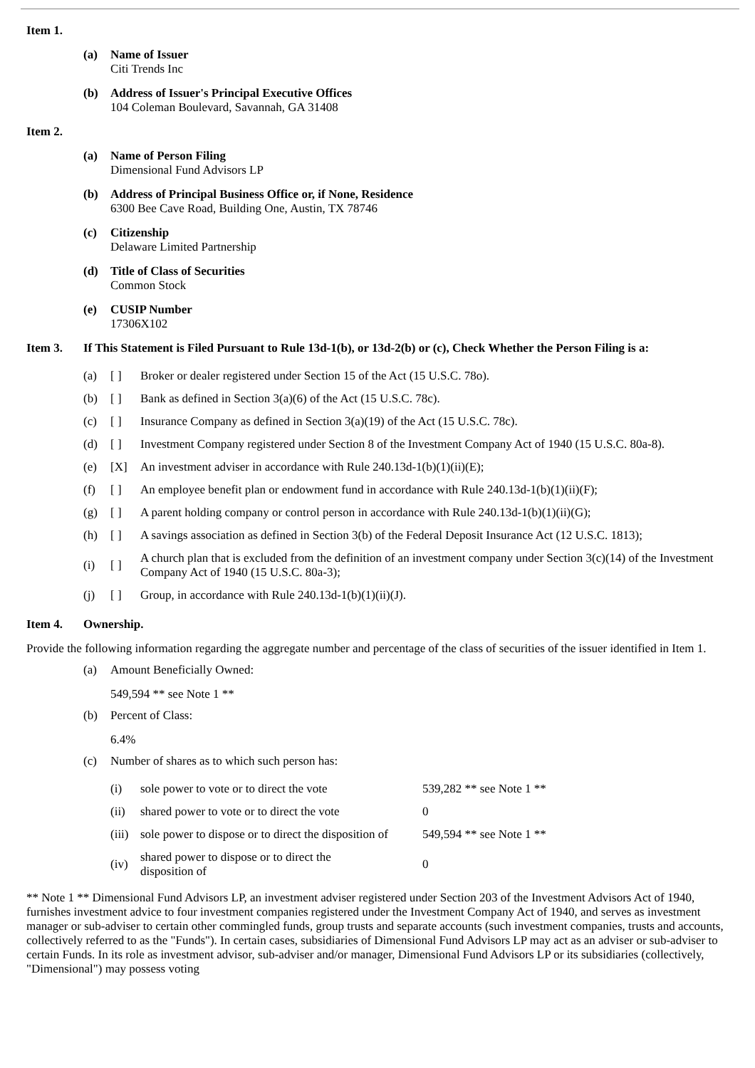Item 1.
(a) Name of Issuer
Citi Trends Inc
(b) Address of Issuer's Principal Executive Offices
104 Coleman Boulevard, Savannah, GA 31408
Item 2.
(a) Name of Person Filing
Dimensional Fund Advisors LP
(b) Address of Principal Business Office or, if None, Residence
6300 Bee Cave Road, Building One, Austin, TX 78746
(c) Citizenship
Delaware Limited Partnership
(d) Title of Class of Securities
Common Stock
(e) CUSIP Number
17306X102
Item 3. If This Statement is Filed Pursuant to Rule 13d-1(b), or 13d-2(b) or (c), Check Whether the Person Filing is a:
| (a) | [ ] | Broker or dealer registered under Section 15 of the Act (15 U.S.C. 78o). |
| (b) | [ ] | Bank as defined in Section 3(a)(6) of the Act (15 U.S.C. 78c). |
| (c) | [ ] | Insurance Company as defined in Section 3(a)(19) of the Act (15 U.S.C. 78c). |
| (d) | [ ] | Investment Company registered under Section 8 of the Investment Company Act of 1940 (15 U.S.C. 80a-8). |
| (e) | [X] | An investment adviser in accordance with Rule 240.13d-1(b)(1)(ii)(E); |
| (f) | [ ] | An employee benefit plan or endowment fund in accordance with Rule 240.13d-1(b)(1)(ii)(F); |
| (g) | [ ] | A parent holding company or control person in accordance with Rule 240.13d-1(b)(1)(ii)(G); |
| (h) | [ ] | A savings association as defined in Section 3(b) of the Federal Deposit Insurance Act (12 U.S.C. 1813); |
| (i) | [ ] | A church plan that is excluded from the definition of an investment company under Section 3(c)(14) of the Investment Company Act of 1940 (15 U.S.C. 80a-3); |
| (j) | [ ] | Group, in accordance with Rule 240.13d-1(b)(1)(ii)(J). |
Item 4. Ownership.
Provide the following information regarding the aggregate number and percentage of the class of securities of the issuer identified in Item 1.
(a) Amount Beneficially Owned:
549,594 ** see Note 1 **
(b) Percent of Class:
6.4%
(c) Number of shares as to which such person has:
| (i) | sole power to vote or to direct the vote | 539,282 ** see Note 1 ** |
| (ii) | shared power to vote or to direct the vote | 0 |
| (iii) | sole power to dispose or to direct the disposition of | 549,594 ** see Note 1 ** |
| (iv) | shared power to dispose or to direct the disposition of | 0 |
** Note 1 ** Dimensional Fund Advisors LP, an investment adviser registered under Section 203 of the Investment Advisors Act of 1940, furnishes investment advice to four investment companies registered under the Investment Company Act of 1940, and serves as investment manager or sub-adviser to certain other commingled funds, group trusts and separate accounts (such investment companies, trusts and accounts, collectively referred to as the "Funds"). In certain cases, subsidiaries of Dimensional Fund Advisors LP may act as an adviser or sub-adviser to certain Funds. In its role as investment advisor, sub-adviser and/or manager, Dimensional Fund Advisors LP or its subsidiaries (collectively, "Dimensional") may possess voting